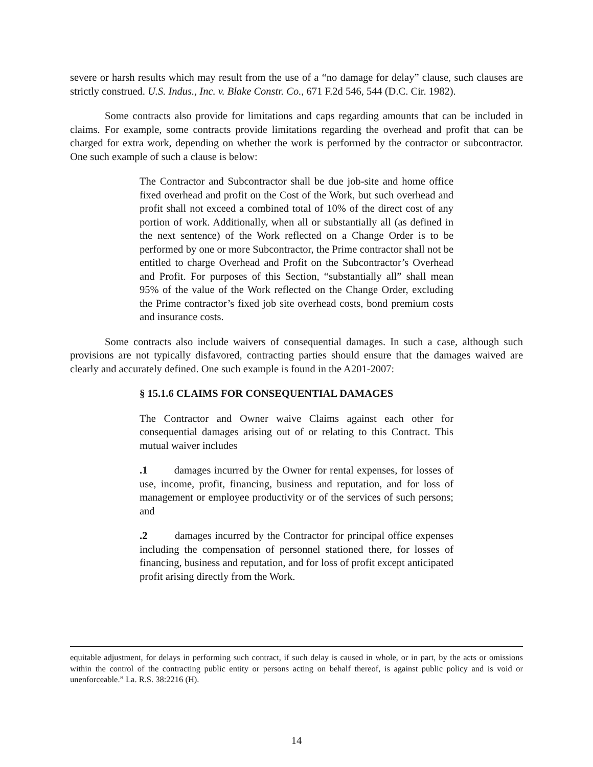severe or harsh results which may result from the use of a “no damage for delay” clause, such clauses are strictly construed. U.S. Indus., Inc. v. Blake Constr. Co., 671 F.2d 546, 544 (D.C. Cir. 1982).
Some contracts also provide for limitations and caps regarding amounts that can be included in claims. For example, some contracts provide limitations regarding the overhead and profit that can be charged for extra work, depending on whether the work is performed by the contractor or subcontractor. One such example of such a clause is below:
The Contractor and Subcontractor shall be due job-site and home office fixed overhead and profit on the Cost of the Work, but such overhead and profit shall not exceed a combined total of 10% of the direct cost of any portion of work. Additionally, when all or substantially all (as defined in the next sentence) of the Work reflected on a Change Order is to be performed by one or more Subcontractor, the Prime contractor shall not be entitled to charge Overhead and Profit on the Subcontractor’s Overhead and Profit. For purposes of this Section, “substantially all” shall mean 95% of the value of the Work reflected on the Change Order, excluding the Prime contractor’s fixed job site overhead costs, bond premium costs and insurance costs.
Some contracts also include waivers of consequential damages. In such a case, although such provisions are not typically disfavored, contracting parties should ensure that the damages waived are clearly and accurately defined. One such example is found in the A201-2007:
§ 15.1.6 CLAIMS FOR CONSEQUENTIAL DAMAGES
The Contractor and Owner waive Claims against each other for consequential damages arising out of or relating to this Contract. This mutual waiver includes
.1 damages incurred by the Owner for rental expenses, for losses of use, income, profit, financing, business and reputation, and for loss of management or employee productivity or of the services of such persons; and
.2 damages incurred by the Contractor for principal office expenses including the compensation of personnel stationed there, for losses of financing, business and reputation, and for loss of profit except anticipated profit arising directly from the Work.
equitable adjustment, for delays in performing such contract, if such delay is caused in whole, or in part, by the acts or omissions within the control of the contracting public entity or persons acting on behalf thereof, is against public policy and is void or unenforceable.” La. R.S. 38:2216 (H).
14